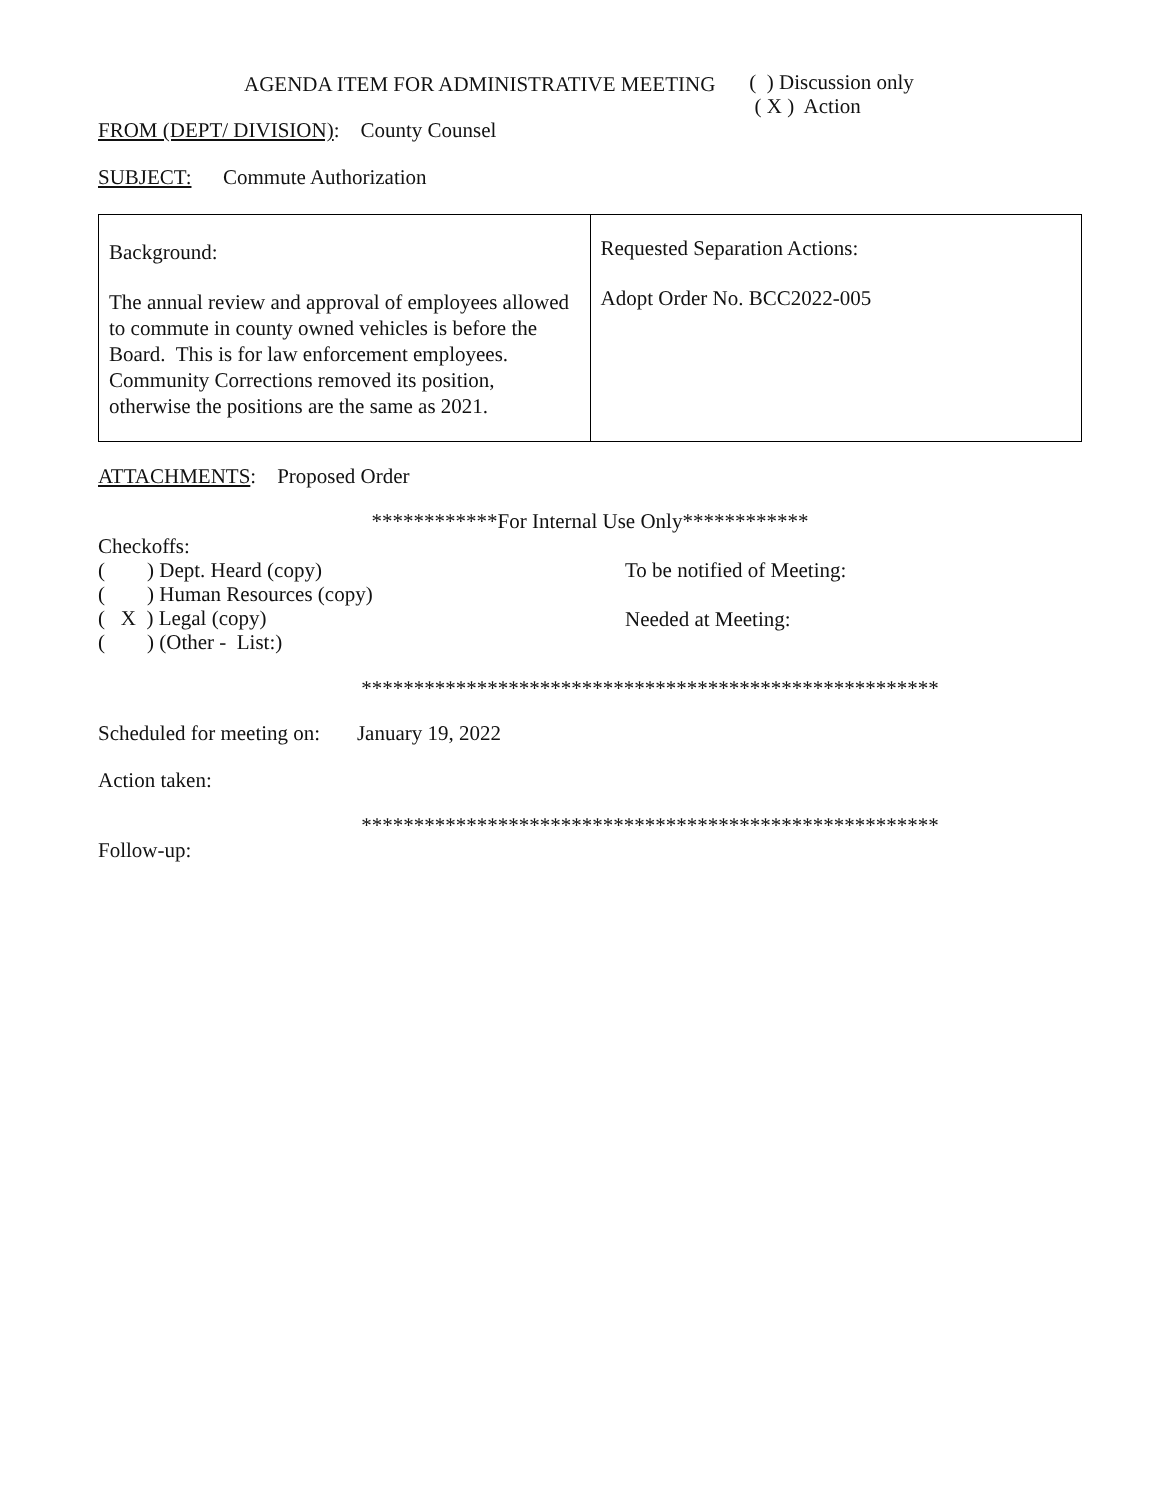AGENDA ITEM FOR ADMINISTRATIVE MEETING
( ) Discussion only
( X ) Action
FROM (DEPT/ DIVISION): County Counsel
SUBJECT: Commute Authorization
| Background: The annual review and approval of employees allowed to commute in county owned vehicles is before the Board. This is for law enforcement employees. Community Corrections removed its position, otherwise the positions are the same as 2021. | Requested Separation Actions: Adopt Order No. BCC2022-005 |
ATTACHMENTS: Proposed Order
************For Internal Use Only************
Checkoffs:
( ) Dept. Heard (copy)
( ) Human Resources (copy)
( X ) Legal (copy)
( ) (Other - List:)
To be notified of Meeting:
Needed at Meeting:
*******************************************************
Scheduled for meeting on: January 19, 2022
Action taken:
*******************************************************
Follow-up: